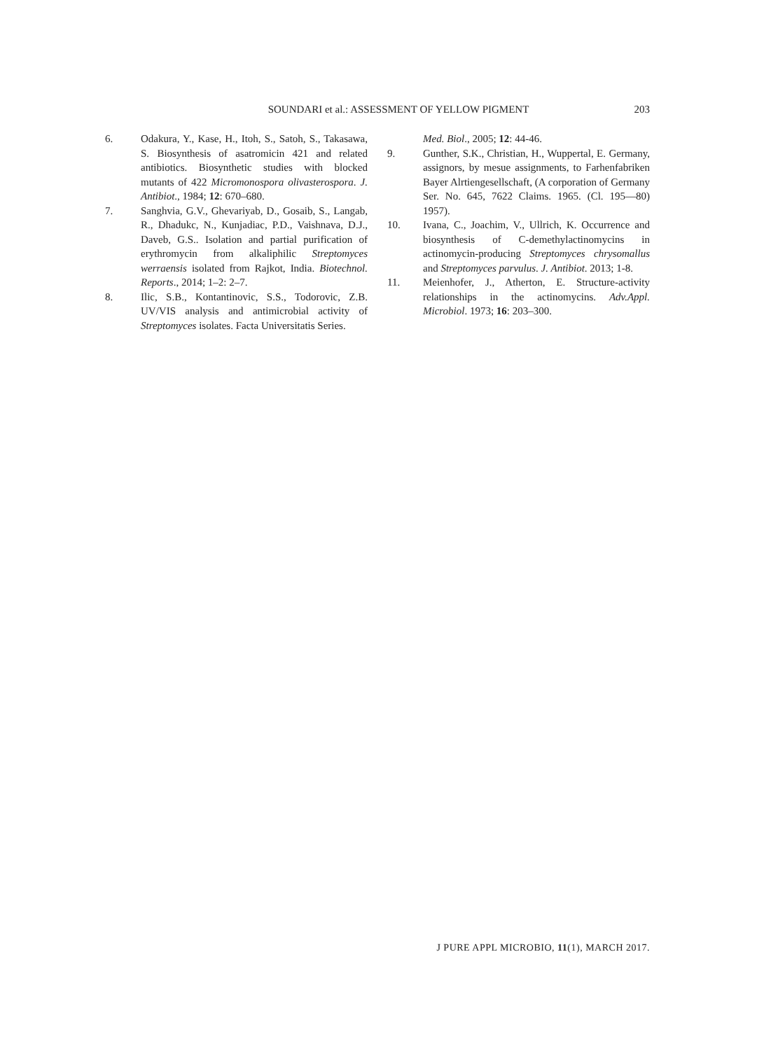SOUNDARI et al.: ASSESSMENT OF YELLOW PIGMENT 203
6. Odakura, Y., Kase, H., Itoh, S., Satoh, S., Takasawa, S. Biosynthesis of asatromicin 421 and related antibiotics. Biosynthetic studies with blocked mutants of 422 Micromonospora olivasterospora. J. Antibiot., 1984; 12: 670–680.
7. Sanghvia, G.V., Ghevariyab, D., Gosaib, S., Langab, R., Dhadukc, N., Kunjadiac, P.D., Vaishnava, D.J., Daveb, G.S.. Isolation and partial purification of erythromycin from alkaliphilic Streptomyces werraensis isolated from Rajkot, India. Biotechnol. Reports., 2014; 1–2: 2–7.
8. Ilic, S.B., Kontantinovic, S.S., Todorovic, Z.B. UV/VIS analysis and antimicrobial activity of Streptomyces isolates. Facta Universitatis Series.
Med. Biol., 2005; 12: 44-46.
9. Gunther, S.K., Christian, H., Wuppertal, E. Germany, assignors, by mesue assignments, to Farhenfabriken Bayer Alrtiengesellschaft, (A corporation of Germany Ser. No. 645, 7622 Claims. 1965. (Cl. 195—80) 1957).
10. Ivana, C., Joachim, V., Ullrich, K. Occurrence and biosynthesis of C-demethylactinomycins in actinomycin-producing Streptomyces chrysomallus and Streptomyces parvulus. J. Antibiot. 2013; 1-8.
11. Meienhofer, J., Atherton, E. Structure-activity relationships in the actinomycins. Adv.Appl. Microbiol. 1973; 16: 203–300.
J PURE APPL MICROBIO, 11(1), MARCH 2017.